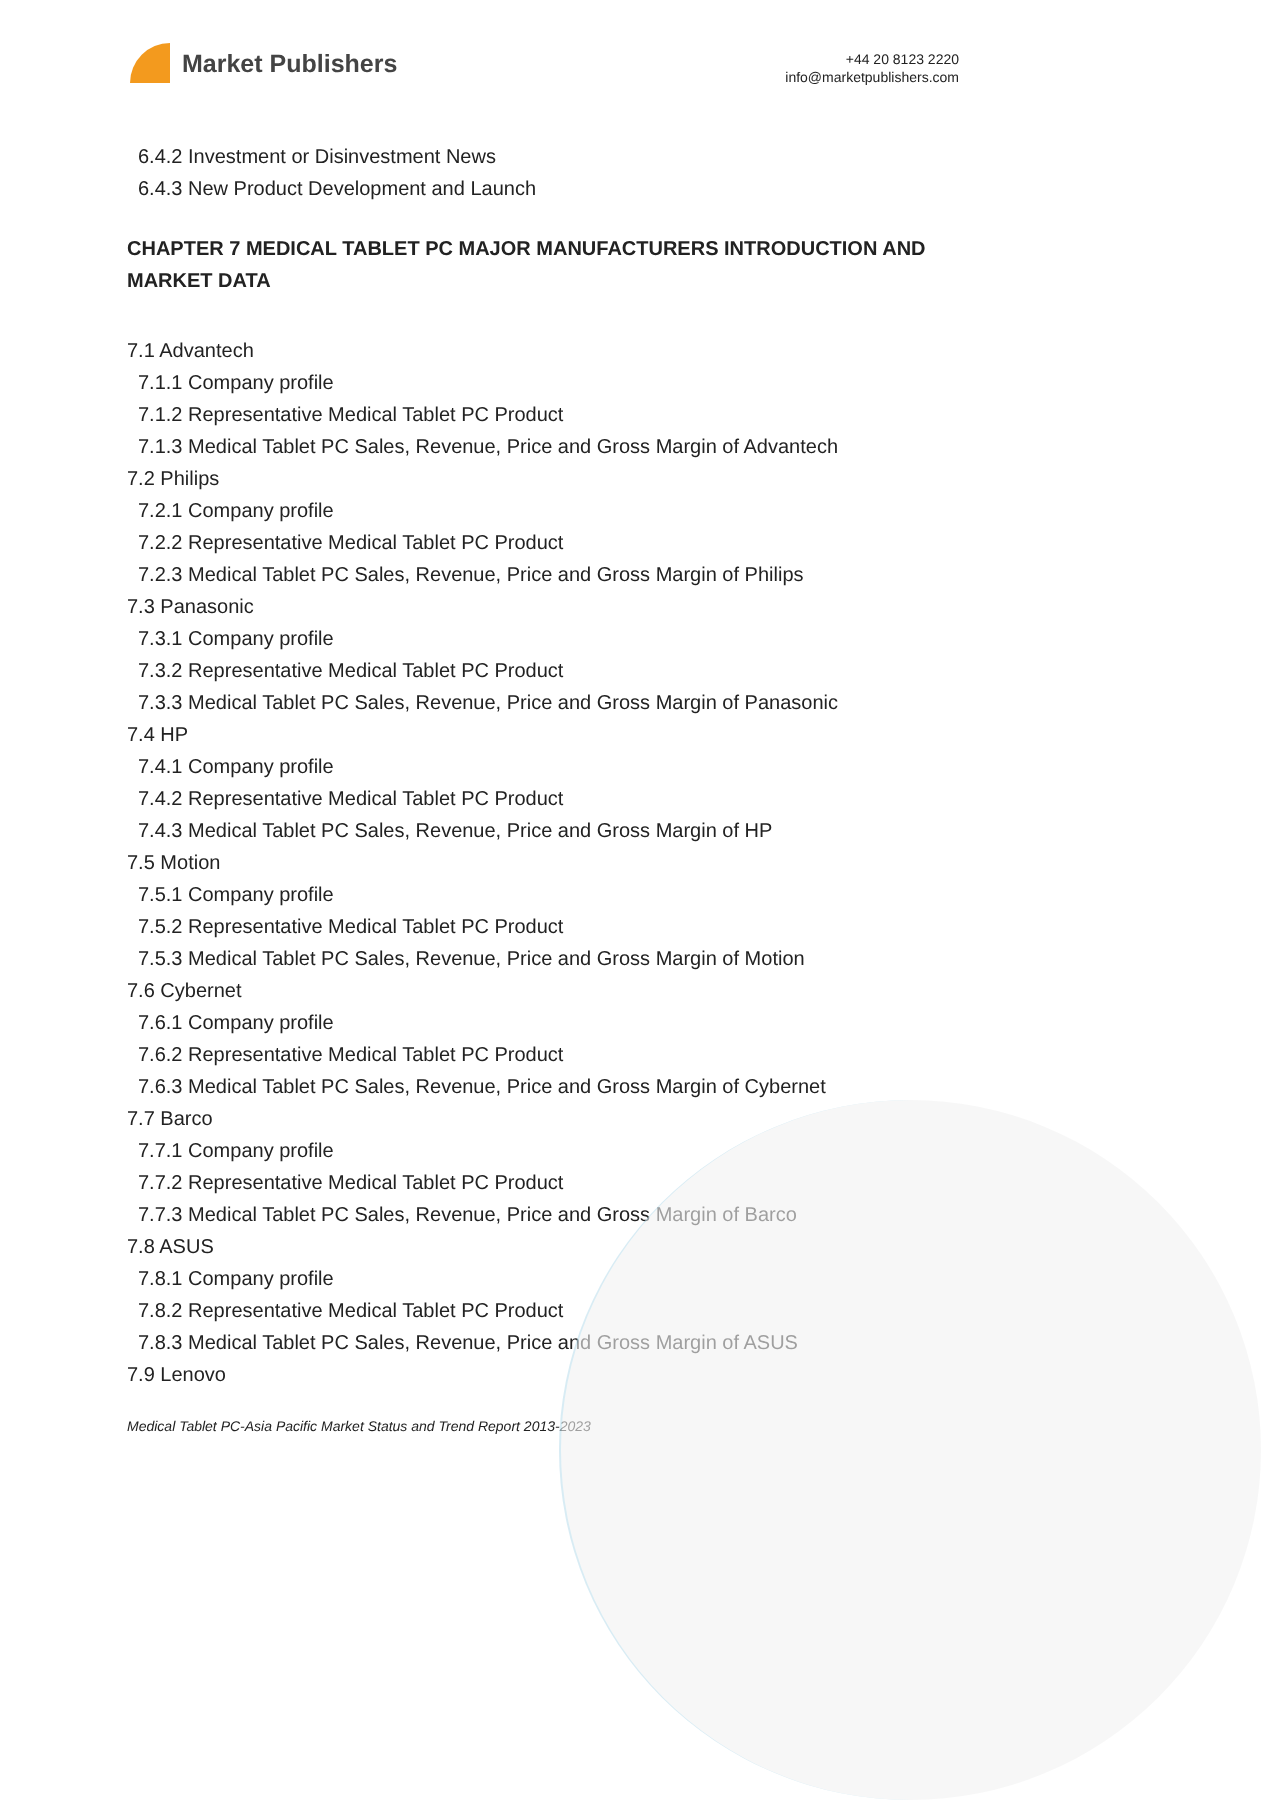Market Publishers
+44 20 8123 2220
info@marketpublishers.com
6.4.2 Investment or Disinvestment News
6.4.3 New Product Development and Launch
CHAPTER 7 MEDICAL TABLET PC MAJOR MANUFACTURERS INTRODUCTION AND MARKET DATA
7.1 Advantech
7.1.1 Company profile
7.1.2 Representative Medical Tablet PC Product
7.1.3 Medical Tablet PC Sales, Revenue, Price and Gross Margin of Advantech
7.2 Philips
7.2.1 Company profile
7.2.2 Representative Medical Tablet PC Product
7.2.3 Medical Tablet PC Sales, Revenue, Price and Gross Margin of Philips
7.3 Panasonic
7.3.1 Company profile
7.3.2 Representative Medical Tablet PC Product
7.3.3 Medical Tablet PC Sales, Revenue, Price and Gross Margin of Panasonic
7.4 HP
7.4.1 Company profile
7.4.2 Representative Medical Tablet PC Product
7.4.3 Medical Tablet PC Sales, Revenue, Price and Gross Margin of HP
7.5 Motion
7.5.1 Company profile
7.5.2 Representative Medical Tablet PC Product
7.5.3 Medical Tablet PC Sales, Revenue, Price and Gross Margin of Motion
7.6 Cybernet
7.6.1 Company profile
7.6.2 Representative Medical Tablet PC Product
7.6.3 Medical Tablet PC Sales, Revenue, Price and Gross Margin of Cybernet
7.7 Barco
7.7.1 Company profile
7.7.2 Representative Medical Tablet PC Product
7.7.3 Medical Tablet PC Sales, Revenue, Price and Gross Margin of Barco
7.8 ASUS
7.8.1 Company profile
7.8.2 Representative Medical Tablet PC Product
7.8.3 Medical Tablet PC Sales, Revenue, Price and Gross Margin of ASUS
7.9 Lenovo
Medical Tablet PC-Asia Pacific Market Status and Trend Report 2013-2023